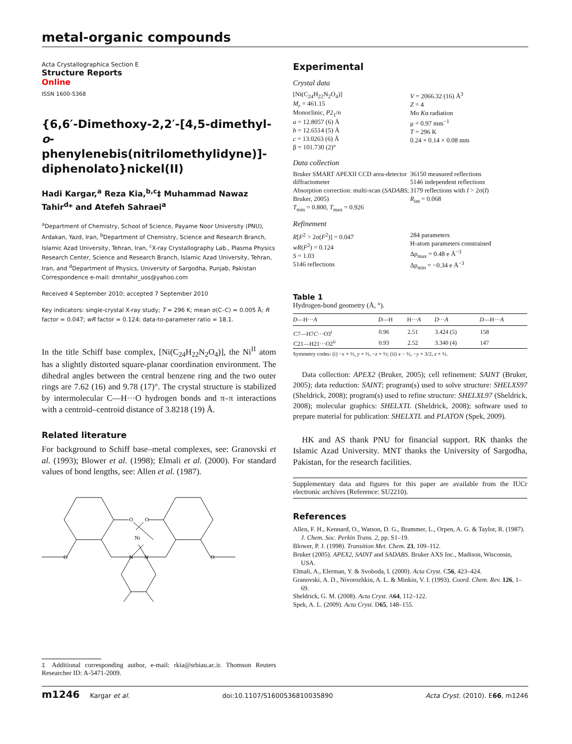metal-organic compounds
Acta Crystallographica Section E
Structure Reports
Online
ISSN 1600-5368
{6,6′-Dimethoxy-2,2′-[4,5-dimethyl-o-phenylenebis(nitrilomethylidyne)]-diphenolato}nickel(II)
Hadi Kargar,<sup>a</sup> Reza Kia,<sup>b,c</sup>‡ Muhammad Nawaz Tahir<sup>d</sup>* and Atefeh Sahraei<sup>a</sup>
<sup>a</sup> Department of Chemistry, School of Science, Payame Noor University (PNU), Ardakan, Yazd, Iran, <sup>b</sup>Department of Chemistry, Science and Research Branch, Islamic Azad University, Tehran, Iran, <sup>c</sup>X-ray Crystallography Lab., Plasma Physics Research Center, Science and Research Branch, Islamic Azad University, Tehran, Iran, and <sup>d</sup>Department of Physics, University of Sargodha, Punjab, Pakistan
Correspondence e-mail: dmntahir_uos@yahoo.com
Received 4 September 2010; accepted 7 September 2010
Key indicators: single-crystal X-ray study; T = 296 K; mean σ(C–C) = 0.005 Å; R factor = 0.047; wR factor = 0.124; data-to-parameter ratio = 18.1.
In the title Schiff base complex, [Ni(C<sub>24</sub>H<sub>22</sub>N<sub>2</sub>O<sub>4</sub>)], the Ni<sup>II</sup> atom has a slightly distorted square-planar coordination environment. The dihedral angles between the central benzene ring and the two outer rings are 7.62 (16) and 9.78 (17)°. The crystal structure is stabilized by intermolecular C—H···O hydrogen bonds and π–π interactions with a centroid–centroid distance of 3.8218 (19) Å.
Related literature
For background to Schiff base–metal complexes, see: Granovski et al. (1993); Blower et al. (1998); Elmali et al. (2000). For standard values of bond lengths, see: Allen et al. (1987).
O
O
Ni
N
N
O
O
Experimental
Crystal data
[Ni(C<sub>24</sub>H<sub>22</sub>N<sub>2</sub>O<sub>4</sub>)]
M<sub>r</sub> = 461.15
Monoclinic, P2<sub>1</sub>/n
a = 12.8057 (6) Å
b = 12.6514 (5) Å
c = 13.0263 (6) Å
β = 101.730 (2)°
V = 2066.32 (16) Å<sup>3</sup>
Z = 4
Mo Kα radiation
μ = 0.97 mm<sup>−1</sup>
T = 296 K
0.24 × 0.14 × 0.08 mm
Data collection
Bruker SMART APEXII CCD area-detector diffractometer
Absorption correction: multi-scan (SADABS; Bruker, 2005)
T<sub>min</sub> = 0.800, T<sub>max</sub> = 0.926
36150 measured reflections
5146 independent reflections
3179 reflections with I > 2σ(I)
R<sub>int</sub> = 0.068
Refinement
R[F<sup>2</sup> > 2σ(F<sup>2</sup>)] = 0.047
wR(F<sup>2</sup>) = 0.124
S = 1.03
5146 reflections
284 parameters
H-atom parameters constrained
Δρ<sub>max</sub> = 0.48 e Å<sup>−3</sup>
Δρ<sub>min</sub> = −0.34 e Å<sup>−3</sup>
Table 1
Hydrogen-bond geometry (Å, °).
| D —H··· A | D —H | H··· A | D ··· A | D —H··· A |
| --- | --- | --- | --- | --- |
| C7—H7 C ···O3<sup>i</sup> | 0.96 | 2.51 | 3.424 (5) | 158 |
| C21—H21···O2<sup>ii</sup> | 0.93 | 2.52 | 3.340 (4) | 147 |
Symmetry codes: (i) −x + ½, y + ½, −z + ½; (ii) x − ½, −y + 3/2, z + ½.
Data collection: APEX2 (Bruker, 2005); cell refinement: SAINT (Bruker, 2005); data reduction: SAINT; program(s) used to solve structure: SHELXS97 (Sheldrick, 2008); program(s) used to refine structure: SHELXL97 (Sheldrick, 2008); molecular graphics: SHELXTL (Sheldrick, 2008); software used to prepare material for publication: SHELXTL and PLATON (Spek, 2009).
HK and AS thank PNU for financial support. RK thanks the Islamic Azad University. MNT thanks the University of Sargodha, Pakistan, for the research facilities.
Supplementary data and figures for this paper are available from the IUCr electronic archives (Reference: SU2210).
References
Allen, F. H., Kennard, O., Watson, D. G., Brammer, L., Orpen, A. G. & Taylor, R. (1987). J. Chem. Soc. Perkin Trans. 2, pp. S1–19.
Blower, P. J. (1998). Transition Met. Chem. 23, 109–112.
Bruker (2005). APEX2, SAINT and SADABS. Bruker AXS Inc., Madison, Wisconsin, USA.
Elmali, A., Elerman, Y. & Svoboda, I. (2000). Acta Cryst. C56, 423–424.
Granovski, A. D., Nivorozhkin, A. L. & Minkin, V. I. (1993). Coord. Chem. Rev. 126, 1–69.
Sheldrick, G. M. (2008). Acta Cryst. A64, 112–122.
Spek, A. L. (2009). Acta Cryst. D65, 148–155.
‡ Additional corresponding author, e-mail: rkia@srbiau.ac.ir. Thomson Reuters Researcher ID: A-5471-2009.
m1246 Kargar et al. doi:10.1107/S1600536810035890 Acta Cryst. (2010). E66, m1246